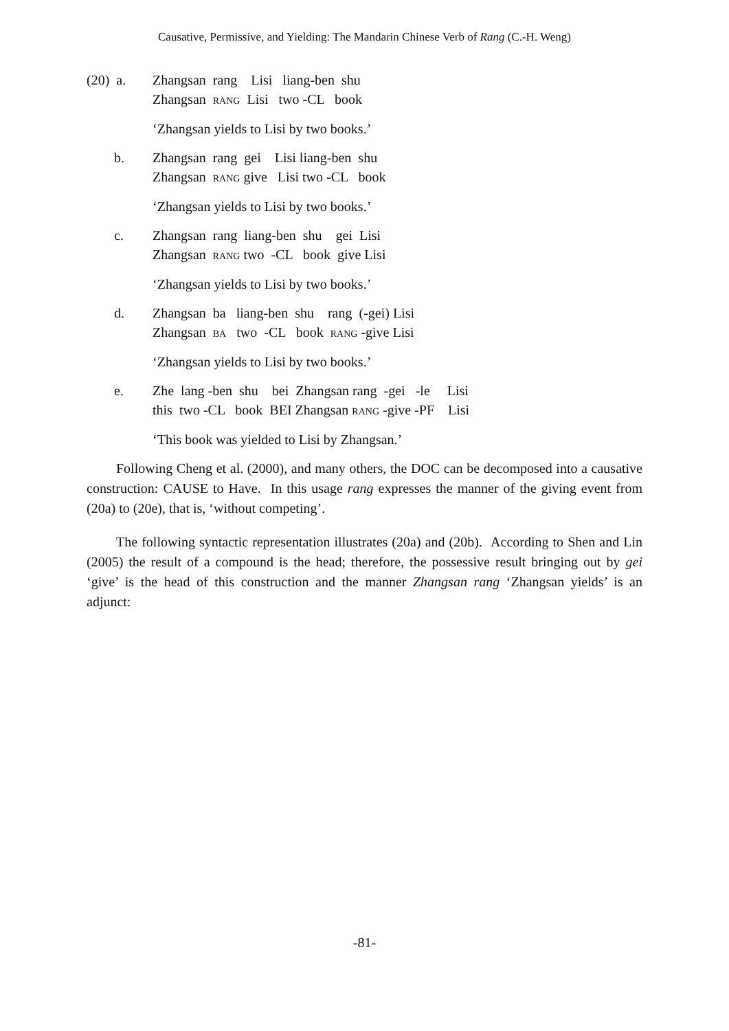Causative, Permissive, and Yielding: The Mandarin Chinese Verb of Rang (C.-H. Weng)
(20) a. Zhangsan rang Lisi liang-ben shu Zhangsan RANG Lisi two -CL book
‘Zhangsan yields to Lisi by two books.’
b. Zhangsan rang gei Lisi liang-ben shu Zhangsan RANG give Lisi two -CL book
‘Zhangsan yields to Lisi by two books.’
c. Zhangsan rang liang-ben shu gei Lisi Zhangsan RANG two -CL book give Lisi
‘Zhangsan yields to Lisi by two books.’
d. Zhangsan ba liang-ben shu rang (-gei) Lisi Zhangsan BA two -CL book RANG -give Lisi
‘Zhangsan yields to Lisi by two books.’
e. Zhe lang -ben shu bei Zhangsan rang -gei -le Lisi this two -CL book BEI Zhangsan RANG -give -PF Lisi
‘This book was yielded to Lisi by Zhangsan.’
Following Cheng et al. (2000), and many others, the DOC can be decomposed into a causative construction: CAUSE to Have. In this usage rang expresses the manner of the giving event from (20a) to (20e), that is, ‘without competing’.
The following syntactic representation illustrates (20a) and (20b). According to Shen and Lin (2005) the result of a compound is the head; therefore, the possessive result bringing out by gei ‘give’ is the head of this construction and the manner Zhangsan rang ‘Zhangsan yields’ is an adjunct:
-81-